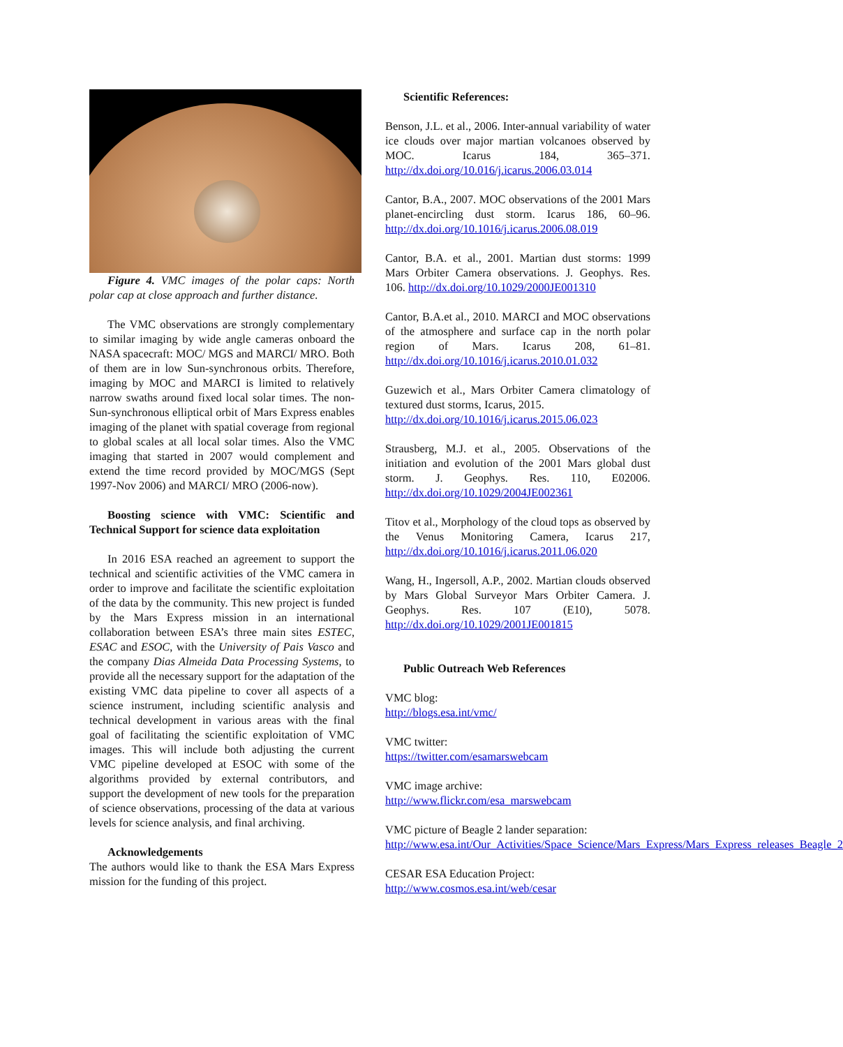Figure 4. VMC images of the polar caps: North polar cap at close approach and further distance.
The VMC observations are strongly complementary to similar imaging by wide angle cameras onboard the NASA spacecraft: MOC/ MGS and MARCI/ MRO. Both of them are in low Sun-synchronous orbits. Therefore, imaging by MOC and MARCI is limited to relatively narrow swaths around fixed local solar times. The non-Sun-synchronous elliptical orbit of Mars Express enables imaging of the planet with spatial coverage from regional to global scales at all local solar times. Also the VMC imaging that started in 2007 would complement and extend the time record provided by MOC/MGS (Sept 1997-Nov 2006) and MARCI/ MRO (2006-now).
Boosting science with VMC: Scientific and Technical Support for science data exploitation
In 2016 ESA reached an agreement to support the technical and scientific activities of the VMC camera in order to improve and facilitate the scientific exploitation of the data by the community. This new project is funded by the Mars Express mission in an international collaboration between ESA’s three main sites ESTEC, ESAC and ESOC, with the University of Pais Vasco and the company Dias Almeida Data Processing Systems, to provide all the necessary support for the adaptation of the existing VMC data pipeline to cover all aspects of a science instrument, including scientific analysis and technical development in various areas with the final goal of facilitating the scientific exploitation of VMC images. This will include both adjusting the current VMC pipeline developed at ESOC with some of the algorithms provided by external contributors, and support the development of new tools for the preparation of science observations, processing of the data at various levels for science analysis, and final archiving.
Acknowledgements
The authors would like to thank the ESA Mars Express mission for the funding of this project.
Scientific References:
Benson, J.L. et al., 2006. Inter-annual variability of water ice clouds over major martian volcanoes observed by MOC. Icarus 184, 365–371. http://dx.doi.org/10.016/j.icarus.2006.03.014
Cantor, B.A., 2007. MOC observations of the 2001 Mars planet-encircling dust storm. Icarus 186, 60–96. http://dx.doi.org/10.1016/j.icarus.2006.08.019
Cantor, B.A. et al., 2001. Martian dust storms: 1999 Mars Orbiter Camera observations. J. Geophys. Res. 106. http://dx.doi.org/10.1029/2000JE001310
Cantor, B.A.et al., 2010. MARCI and MOC observations of the atmosphere and surface cap in the north polar region of Mars. Icarus 208, 61–81. http://dx.doi.org/10.1016/j.icarus.2010.01.032
Guzewich et al., Mars Orbiter Camera climatology of textured dust storms, Icarus, 2015.
http://dx.doi.org/10.1016/j.icarus.2015.06.023
Strausberg, M.J. et al., 2005. Observations of the initiation and evolution of the 2001 Mars global dust storm. J. Geophys. Res. 110, E02006. http://dx.doi.org/10.1029/2004JE002361
Titov et al., Morphology of the cloud tops as observed by the Venus Monitoring Camera, Icarus 217, http://dx.doi.org/10.1016/j.icarus.2011.06.020
Wang, H., Ingersoll, A.P., 2002. Martian clouds observed by Mars Global Surveyor Mars Orbiter Camera. J. Geophys. Res. 107 (E10), 5078. http://dx.doi.org/10.1029/2001JE001815
Public Outreach Web References
VMC blog:
http://blogs.esa.int/vmc/
VMC twitter:
https://twitter.com/esamarswebcam
VMC image archive:
http://www.flickr.com/esa_marswebcam
VMC picture of Beagle 2 lander separation:
http://www.esa.int/Our_Activities/Space_Science/Mars_Express/Mars_Express_releases_Beagle_2
CESAR ESA Education Project:
http://www.cosmos.esa.int/web/cesar